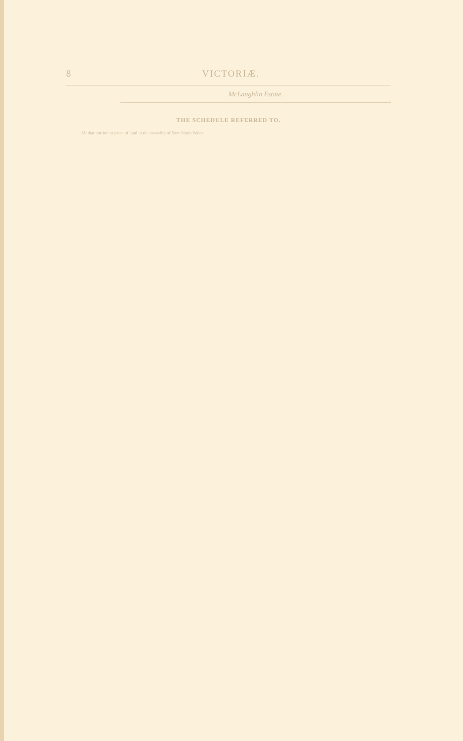8 VICTORIÆ.
McLaughlin Estate.
THE SCHEDULE REFERRED TO.
All that portion or piece of land in the township of New South Wales ...